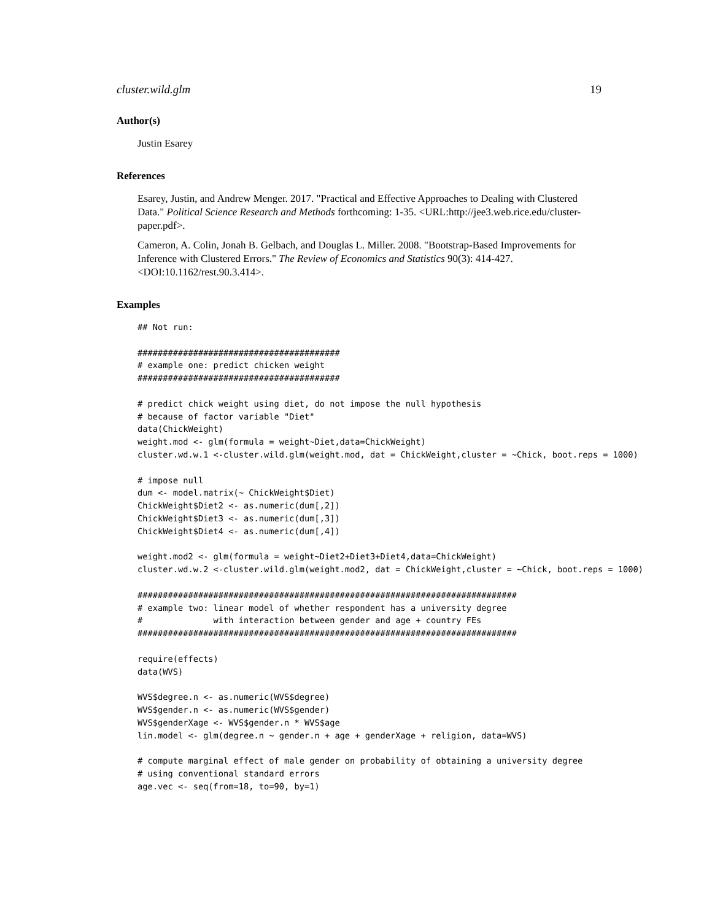cluster.wild.glm 19
Author(s)
Justin Esarey
References
Esarey, Justin, and Andrew Menger. 2017. "Practical and Effective Approaches to Dealing with Clustered Data." Political Science Research and Methods forthcoming: 1-35. <URL:http://jee3.web.rice.edu/cluster-paper.pdf>.
Cameron, A. Colin, Jonah B. Gelbach, and Douglas L. Miller. 2008. "Bootstrap-Based Improvements for Inference with Clustered Errors." The Review of Economics and Statistics 90(3): 414-427. <DOI:10.1162/rest.90.3.414>.
Examples
## Not run:

########################################
# example one: predict chicken weight
########################################

# predict chick weight using diet, do not impose the null hypothesis
# because of factor variable "Diet"
data(ChickWeight)
weight.mod <- glm(formula = weight~Diet,data=ChickWeight)
cluster.wd.w.1 <-cluster.wild.glm(weight.mod, dat = ChickWeight,cluster = ~Chick, boot.reps = 1000)

# impose null
dum <- model.matrix(~ ChickWeight$Diet)
ChickWeight$Diet2 <- as.numeric(dum[,2])
ChickWeight$Diet3 <- as.numeric(dum[,3])
ChickWeight$Diet4 <- as.numeric(dum[,4])

weight.mod2 <- glm(formula = weight~Diet2+Diet3+Diet4,data=ChickWeight)
cluster.wd.w.2 <-cluster.wild.glm(weight.mod2, dat = ChickWeight,cluster = ~Chick, boot.reps = 1000)

###########################################################################
# example two: linear model of whether respondent has a university degree
#              with interaction between gender and age + country FEs
###########################################################################

require(effects)
data(WVS)

WVS$degree.n <- as.numeric(WVS$degree)
WVS$gender.n <- as.numeric(WVS$gender)
WVS$genderXage <- WVS$gender.n * WVS$age
lin.model <- glm(degree.n ~ gender.n + age + genderXage + religion, data=WVS)

# compute marginal effect of male gender on probability of obtaining a university degree
# using conventional standard errors
age.vec <- seq(from=18, to=90, by=1)